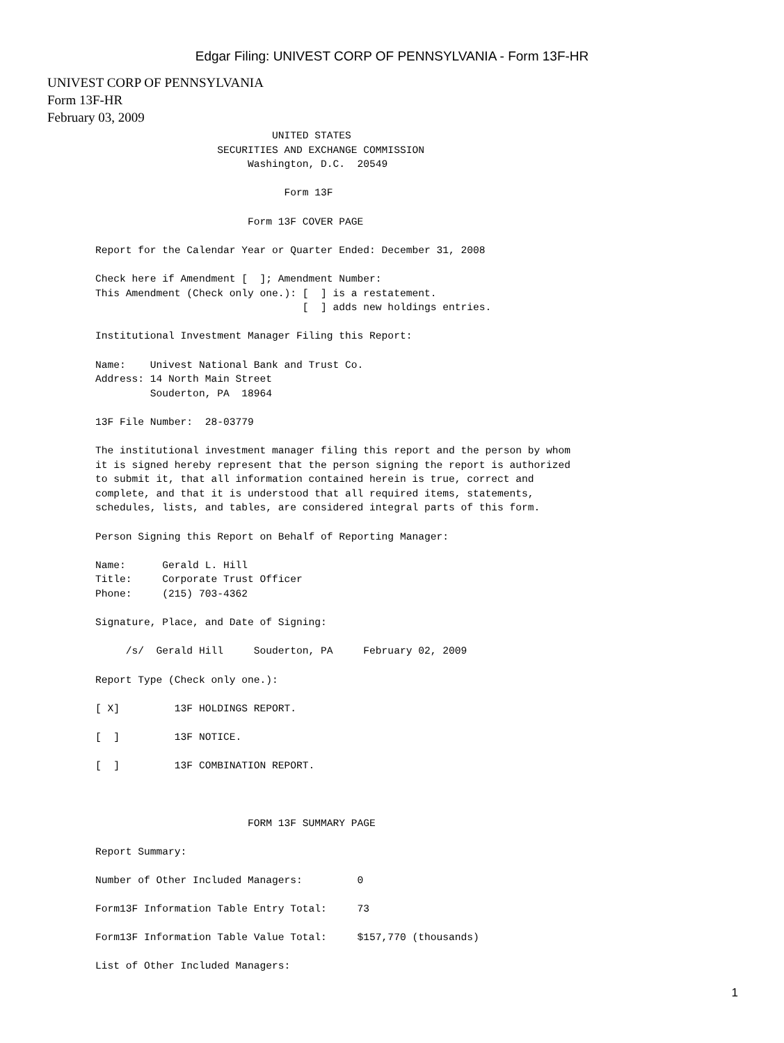Edgar Filing: UNIVEST CORP OF PENNSYLVANIA - Form 13F-HR
UNIVEST CORP OF PENNSYLVANIA
Form 13F-HR
February 03, 2009
                             UNITED STATES
                    SECURITIES AND EXCHANGE COMMISSION
                         Washington, D.C.  20549

                               Form 13F

                         Form 13F COVER PAGE

Report for the Calendar Year or Quarter Ended: December 31, 2008

Check here if Amendment [  ]; Amendment Number:
This Amendment (Check only one.): [  ] is a restatement.
                                  [  ] adds new holdings entries.

Institutional Investment Manager Filing this Report:

Name:    Univest National Bank and Trust Co.
Address: 14 North Main Street
         Souderton, PA  18964

13F File Number:  28-03779

The institutional investment manager filing this report and the person by whom
it is signed hereby represent that the person signing the report is authorized
to submit it, that all information contained herein is true, correct and
complete, and that it is understood that all required items, statements,
schedules, lists, and tables, are considered integral parts of this form.

Person Signing this Report on Behalf of Reporting Manager:

Name:      Gerald L. Hill
Title:     Corporate Trust Officer
Phone:     (215) 703-4362

Signature, Place, and Date of Signing:

     /s/  Gerald Hill     Souderton, PA     February 02, 2009

Report Type (Check only one.):

[ X]         13F HOLDINGS REPORT.

[  ]         13F NOTICE.

[  ]         13F COMBINATION REPORT.



                         FORM 13F SUMMARY PAGE

Report Summary:

Number of Other Included Managers:         0

Form13F Information Table Entry Total:     73

Form13F Information Table Value Total:     $157,770 (thousands)

List of Other Included Managers:
1